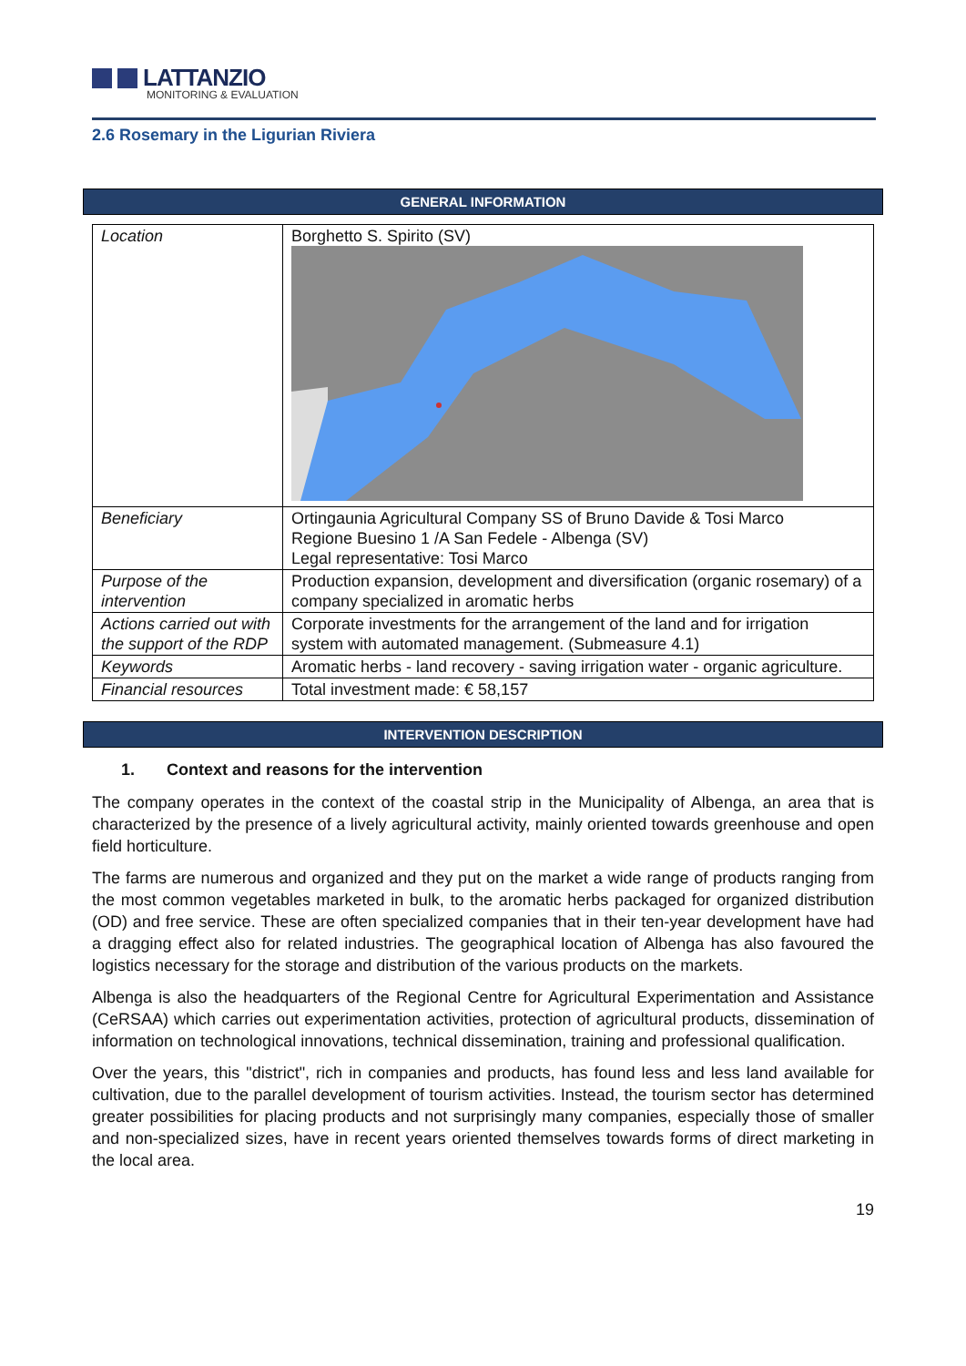LATTANZIO
MONITORING & EVALUATION
2.6 Rosemary in the Ligurian Riviera
GENERAL INFORMATION
| Location | Borghetto S. Spirito (SV) |
| Beneficiary | Ortingaunia Agricultural Company SS of Bruno Davide & Tosi Marco Regione Buesino 1 /A San Fedele - Albenga (SV) Legal representative: Tosi Marco |
| Purpose of the intervention | Production expansion, development and diversification (organic rosemary) of a company specialized in aromatic herbs |
| Actions carried out with the support of the RDP | Corporate investments for the arrangement of the land and for irrigation system with automated management. (Submeasure 4.1) |
| Keywords | Aromatic herbs - land recovery - saving irrigation water - organic agriculture. |
| Financial resources | Total investment made: € 58,157 |
INTERVENTION DESCRIPTION
1. Context and reasons for the intervention
The company operates in the context of the coastal strip in the Municipality of Albenga, an area that is characterized by the presence of a lively agricultural activity, mainly oriented towards greenhouse and open field horticulture.
The farms are numerous and organized and they put on the market a wide range of products ranging from the most common vegetables marketed in bulk, to the aromatic herbs packaged for organized distribution (OD) and free service. These are often specialized companies that in their ten-year development have had a dragging effect also for related industries. The geographical location of Albenga has also favoured the logistics necessary for the storage and distribution of the various products on the markets.
Albenga is also the headquarters of the Regional Centre for Agricultural Experimentation and Assistance (CeRSAA) which carries out experimentation activities, protection of agricultural products, dissemination of information on technological innovations, technical dissemination, training and professional qualification.
Over the years, this "district", rich in companies and products, has found less and less land available for cultivation, due to the parallel development of tourism activities. Instead, the tourism sector has determined greater possibilities for placing products and not surprisingly many companies, especially those of smaller and non-specialized sizes, have in recent years oriented themselves towards forms of direct marketing in the local area.
19